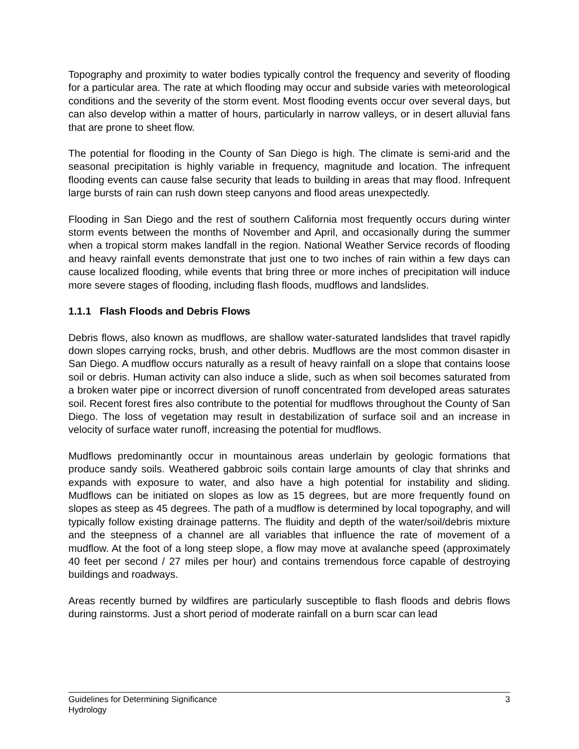Topography and proximity to water bodies typically control the frequency and severity of flooding for a particular area. The rate at which flooding may occur and subside varies with meteorological conditions and the severity of the storm event. Most flooding events occur over several days, but can also develop within a matter of hours, particularly in narrow valleys, or in desert alluvial fans that are prone to sheet flow.
The potential for flooding in the County of San Diego is high. The climate is semi-arid and the seasonal precipitation is highly variable in frequency, magnitude and location. The infrequent flooding events can cause false security that leads to building in areas that may flood. Infrequent large bursts of rain can rush down steep canyons and flood areas unexpectedly.
Flooding in San Diego and the rest of southern California most frequently occurs during winter storm events between the months of November and April, and occasionally during the summer when a tropical storm makes landfall in the region. National Weather Service records of flooding and heavy rainfall events demonstrate that just one to two inches of rain within a few days can cause localized flooding, while events that bring three or more inches of precipitation will induce more severe stages of flooding, including flash floods, mudflows and landslides.
1.1.1 Flash Floods and Debris Flows
Debris flows, also known as mudflows, are shallow water-saturated landslides that travel rapidly down slopes carrying rocks, brush, and other debris. Mudflows are the most common disaster in San Diego. A mudflow occurs naturally as a result of heavy rainfall on a slope that contains loose soil or debris. Human activity can also induce a slide, such as when soil becomes saturated from a broken water pipe or incorrect diversion of runoff concentrated from developed areas saturates soil. Recent forest fires also contribute to the potential for mudflows throughout the County of San Diego. The loss of vegetation may result in destabilization of surface soil and an increase in velocity of surface water runoff, increasing the potential for mudflows.
Mudflows predominantly occur in mountainous areas underlain by geologic formations that produce sandy soils. Weathered gabbroic soils contain large amounts of clay that shrinks and expands with exposure to water, and also have a high potential for instability and sliding. Mudflows can be initiated on slopes as low as 15 degrees, but are more frequently found on slopes as steep as 45 degrees. The path of a mudflow is determined by local topography, and will typically follow existing drainage patterns. The fluidity and depth of the water/soil/debris mixture and the steepness of a channel are all variables that influence the rate of movement of a mudflow. At the foot of a long steep slope, a flow may move at avalanche speed (approximately 40 feet per second / 27 miles per hour) and contains tremendous force capable of destroying buildings and roadways.
Areas recently burned by wildfires are particularly susceptible to flash floods and debris flows during rainstorms. Just a short period of moderate rainfall on a burn scar can lead
3 Guidelines for Determining Significance
Hydrology